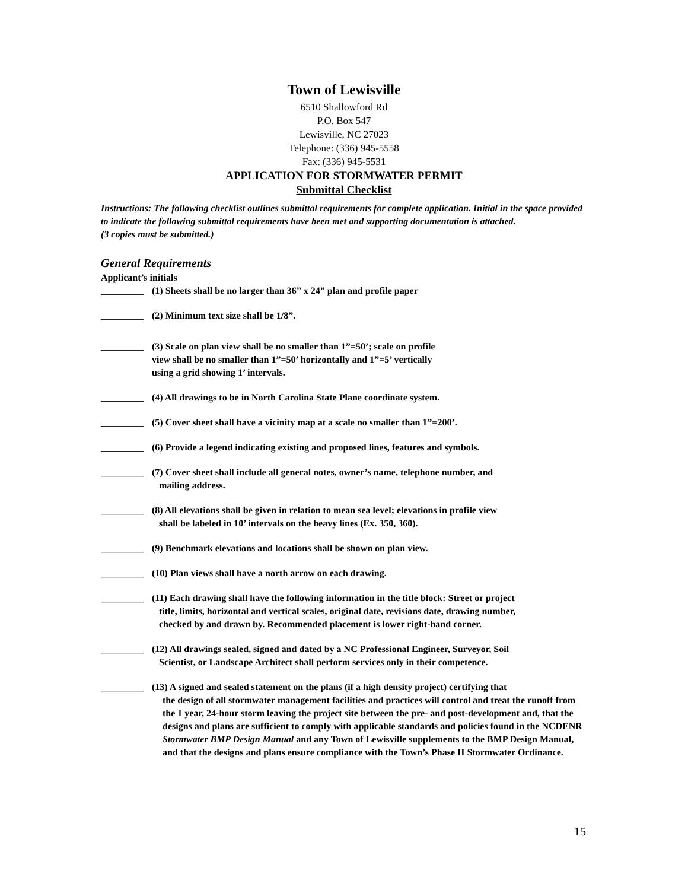Town of Lewisville
6510 Shallowford Rd
P.O. Box 547
Lewisville, NC 27023
Telephone: (336) 945-5558
Fax: (336) 945-5531
APPLICATION FOR STORMWATER PERMIT
Submittal Checklist
Instructions: The following checklist outlines submittal requirements for complete application. Initial in the space provided to indicate the following submittal requirements have been met and supporting documentation is attached.
(3 copies must be submitted.)
General Requirements
Applicant’s initials
_________ (1) Sheets shall be no larger than 36” x 24” plan and profile paper
_________ (2) Minimum text size shall be 1/8”.
_________ (3) Scale on plan view shall be no smaller than 1”=50’; scale on profile
view shall be no smaller than 1”=50’ horizontally and 1”=5’ vertically
using a grid showing 1’ intervals.
_________ (4) All drawings to be in North Carolina State Plane coordinate system.
_________ (5) Cover sheet shall have a vicinity map at a scale no smaller than 1”=200’.
_________ (6) Provide a legend indicating existing and proposed lines, features and symbols.
_________ (7) Cover sheet shall include all general notes, owner’s name, telephone number, and
mailing address.
_________ (8) All elevations shall be given in relation to mean sea level; elevations in profile view
shall be labeled in 10’ intervals on the heavy lines (Ex. 350, 360).
_________ (9) Benchmark elevations and locations shall be shown on plan view.
_________ (10) Plan views shall have a north arrow on each drawing.
_________ (11) Each drawing shall have the following information in the title block: Street or project
title, limits, horizontal and vertical scales, original date, revisions date, drawing number,
checked by and drawn by. Recommended placement is lower right-hand corner.
_________ (12) All drawings sealed, signed and dated by a NC Professional Engineer, Surveyor, Soil
Scientist, or Landscape Architect shall perform services only in their competence.
_________ (13) A signed and sealed statement on the plans (if a high density project) certifying that
the design of all stormwater management facilities and practices will control and treat the runoff from the 1 year, 24-hour storm leaving the project site between the pre- and post-development and, that the designs and plans are sufficient to comply with applicable standards and policies found in the NCDENR Stormwater BMP Design Manual and any Town of Lewisville supplements to the BMP Design Manual, and that the designs and plans ensure compliance with the Town’s Phase II Stormwater Ordinance.
15